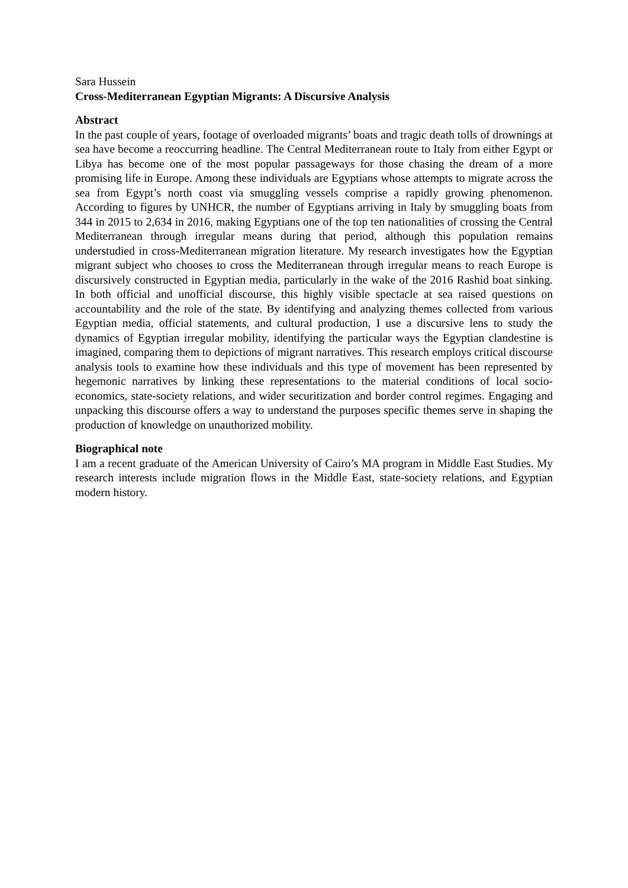Sara Hussein
Cross-Mediterranean Egyptian Migrants: A Discursive Analysis
Abstract
In the past couple of years, footage of overloaded migrants’ boats and tragic death tolls of drownings at sea have become a reoccurring headline. The Central Mediterranean route to Italy from either Egypt or Libya has become one of the most popular passageways for those chasing the dream of a more promising life in Europe. Among these individuals are Egyptians whose attempts to migrate across the sea from Egypt’s north coast via smuggling vessels comprise a rapidly growing phenomenon. According to figures by UNHCR, the number of Egyptians arriving in Italy by smuggling boats from 344 in 2015 to 2,634 in 2016, making Egyptians one of the top ten nationalities of crossing the Central Mediterranean through irregular means during that period, although this population remains understudied in cross-Mediterranean migration literature. My research investigates how the Egyptian migrant subject who chooses to cross the Mediterranean through irregular means to reach Europe is discursively constructed in Egyptian media, particularly in the wake of the 2016 Rashid boat sinking. In both official and unofficial discourse, this highly visible spectacle at sea raised questions on accountability and the role of the state. By identifying and analyzing themes collected from various Egyptian media, official statements, and cultural production, I use a discursive lens to study the dynamics of Egyptian irregular mobility, identifying the particular ways the Egyptian clandestine is imagined, comparing them to depictions of migrant narratives. This research employs critical discourse analysis tools to examine how these individuals and this type of movement has been represented by hegemonic narratives by linking these representations to the material conditions of local socio-economics, state-society relations, and wider securitization and border control regimes. Engaging and unpacking this discourse offers a way to understand the purposes specific themes serve in shaping the production of knowledge on unauthorized mobility.
Biographical note
I am a recent graduate of the American University of Cairo’s MA program in Middle East Studies. My research interests include migration flows in the Middle East, state-society relations, and Egyptian modern history.